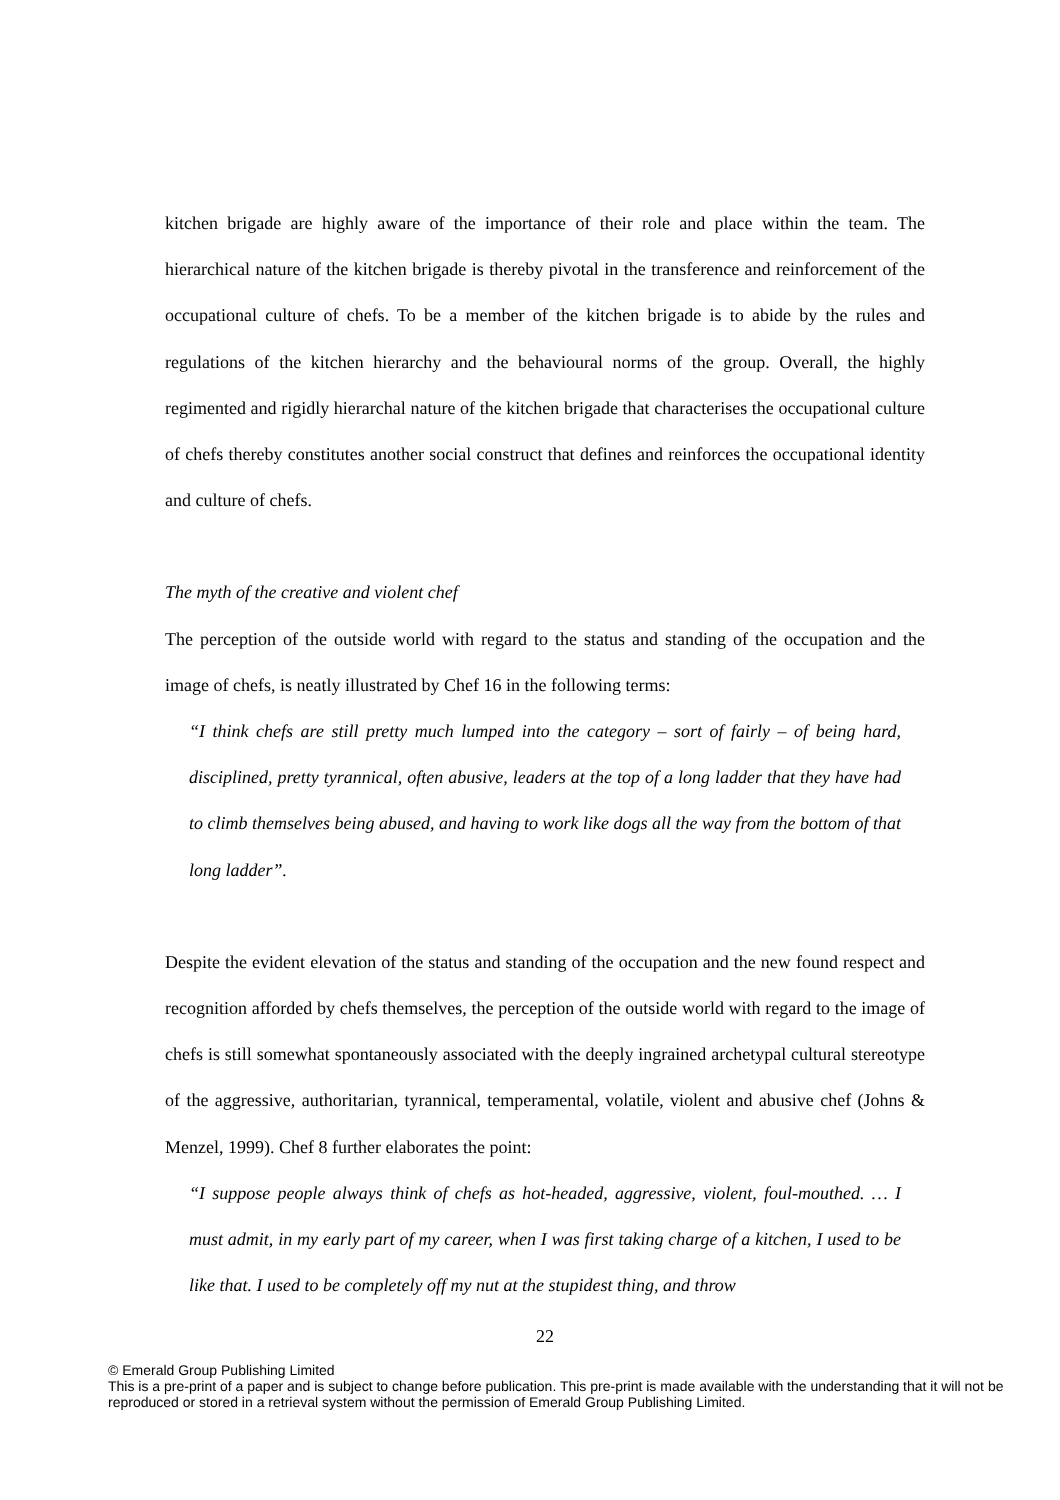kitchen brigade are highly aware of the importance of their role and place within the team. The hierarchical nature of the kitchen brigade is thereby pivotal in the transference and reinforcement of the occupational culture of chefs. To be a member of the kitchen brigade is to abide by the rules and regulations of the kitchen hierarchy and the behavioural norms of the group. Overall, the highly regimented and rigidly hierarchal nature of the kitchen brigade that characterises the occupational culture of chefs thereby constitutes another social construct that defines and reinforces the occupational identity and culture of chefs.
The myth of the creative and violent chef
The perception of the outside world with regard to the status and standing of the occupation and the image of chefs, is neatly illustrated by Chef 16 in the following terms:
“I think chefs are still pretty much lumped into the category – sort of fairly – of being hard, disciplined, pretty tyrannical, often abusive, leaders at the top of a long ladder that they have had to climb themselves being abused, and having to work like dogs all the way from the bottom of that long ladder”.
Despite the evident elevation of the status and standing of the occupation and the new found respect and recognition afforded by chefs themselves, the perception of the outside world with regard to the image of chefs is still somewhat spontaneously associated with the deeply ingrained archetypal cultural stereotype of the aggressive, authoritarian, tyrannical, temperamental, volatile, violent and abusive chef (Johns & Menzel, 1999). Chef 8 further elaborates the point:
“I suppose people always think of chefs as hot-headed, aggressive, violent, foul-mouthed. … I must admit, in my early part of my career, when I was first taking charge of a kitchen, I used to be like that. I used to be completely off my nut at the stupidest thing, and throw
22
© Emerald Group Publishing Limited
This is a pre-print of a paper and is subject to change before publication. This pre-print is made available with the understanding that it will not be reproduced or stored in a retrieval system without the permission of Emerald Group Publishing Limited.